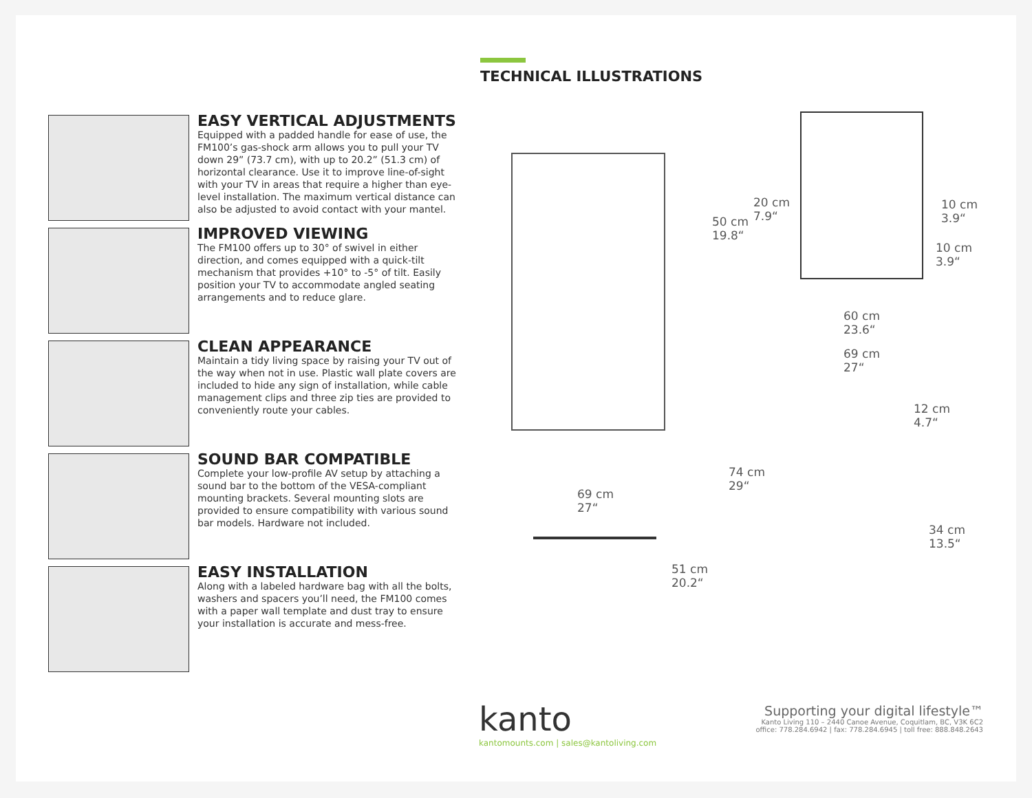TECHNICAL ILLUSTRATIONS
EASY VERTICAL ADJUSTMENTS
Equipped with a padded handle for ease of use, the FM100’s gas-shock arm allows you to pull your TV down 29” (73.7 cm), with up to 20.2” (51.3 cm) of horizontal clearance. Use it to improve line-of-sight with your TV in areas that require a higher than eye-level installation. The maximum vertical distance can also be adjusted to avoid contact with your mantel.
IMPROVED VIEWING
The FM100 offers up to 30° of swivel in either direction, and comes equipped with a quick-tilt mechanism that provides +10° to -5° of tilt. Easily position your TV to accommodate angled seating arrangements and to reduce glare.
CLEAN APPEARANCE
Maintain a tidy living space by raising your TV out of the way when not in use. Plastic wall plate covers are included to hide any sign of installation, while cable management clips and three zip ties are provided to conveniently route your cables.
SOUND BAR COMPATIBLE
Complete your low-profile AV setup by attaching a sound bar to the bottom of the VESA-compliant mounting brackets. Several mounting slots are provided to ensure compatibility with various sound bar models. Hardware not included.
EASY INSTALLATION
Along with a labeled hardware bag with all the bolts, washers and spacers you’ll need, the FM100 comes with a paper wall template and dust tray to ensure your installation is accurate and mess-free.
20 cm
7.9“
50 cm
19.8“
10 cm
3.9“
10 cm
3.9“
60 cm
23.6“
69 cm
27“
12 cm
4.7“
74 cm
29“
34 cm
13.5“
69 cm
27“
51 cm
20.2“
kanto
kantomounts.com | sales@kantoliving.com
Supporting your digital lifestyle™
Kanto Living 110 – 2440 Canoe Avenue, Coquitlam, BC, V3K 6C2
office: 778.284.6942 | fax: 778.284.6945 | toll free: 888.848.2643